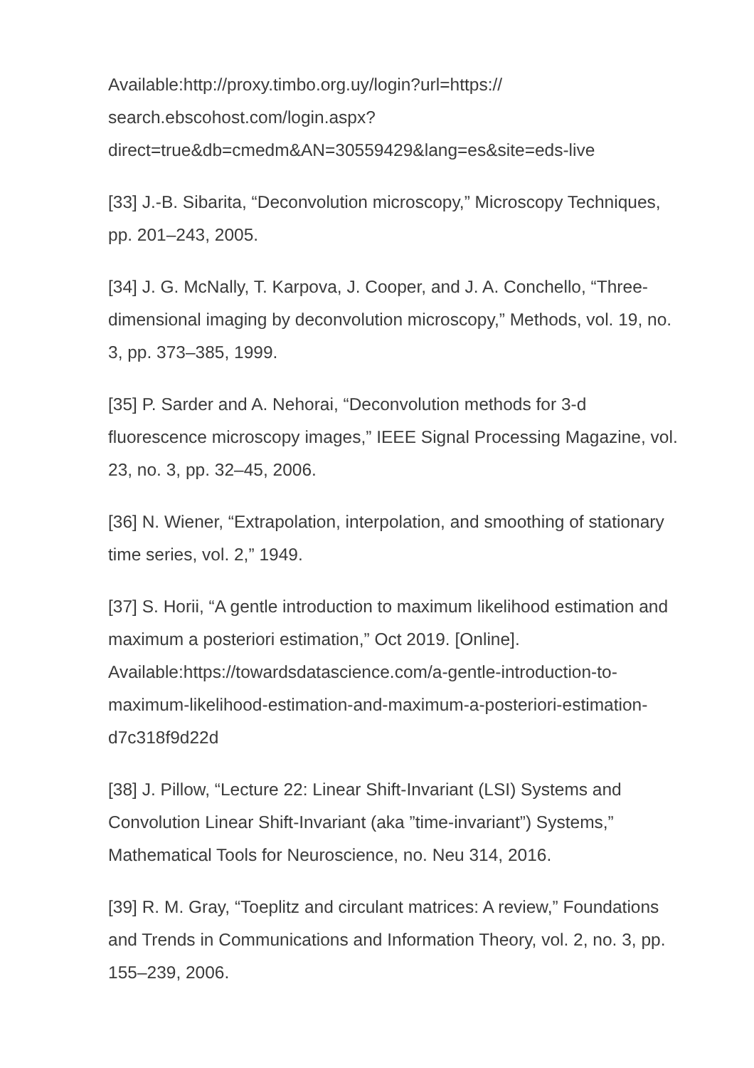Available:http://proxy.timbo.org.uy/login?url=https://
search.ebscohost.com/login.aspx?
direct=true&db=cmedm&AN=30559429&lang=es&site=eds-live
[33] J.-B. Sibarita, “Deconvolution microscopy,” Microscopy Techniques, pp. 201–243, 2005.
[34] J. G. McNally, T. Karpova, J. Cooper, and J. A. Conchello, “Three-dimensional imaging by deconvolution microscopy,” Methods, vol. 19, no. 3, pp. 373–385, 1999.
[35] P. Sarder and A. Nehorai, “Deconvolution methods for 3-d fluorescence microscopy images,” IEEE Signal Processing Magazine, vol. 23, no. 3, pp. 32–45, 2006.
[36] N. Wiener, “Extrapolation, interpolation, and smoothing of stationary time series, vol. 2,” 1949.
[37] S. Horii, “A gentle introduction to maximum likelihood estimation and maximum a posteriori estimation,” Oct 2019. [Online].
Available:https://towardsdatascience.com/a-gentle-introduction-to-maximum-likelihood-estimation-and-maximum-a-posteriori-estimation-d7c318f9d22d
[38] J. Pillow, “Lecture 22: Linear Shift-Invariant (LSI) Systems and Convolution Linear Shift-Invariant (aka ”time-invariant”) Systems,” Mathematical Tools for Neuroscience, no. Neu 314, 2016.
[39] R. M. Gray, “Toeplitz and circulant matrices: A review,” Foundations and Trends in Communications and Information Theory, vol. 2, no. 3, pp. 155–239, 2006.